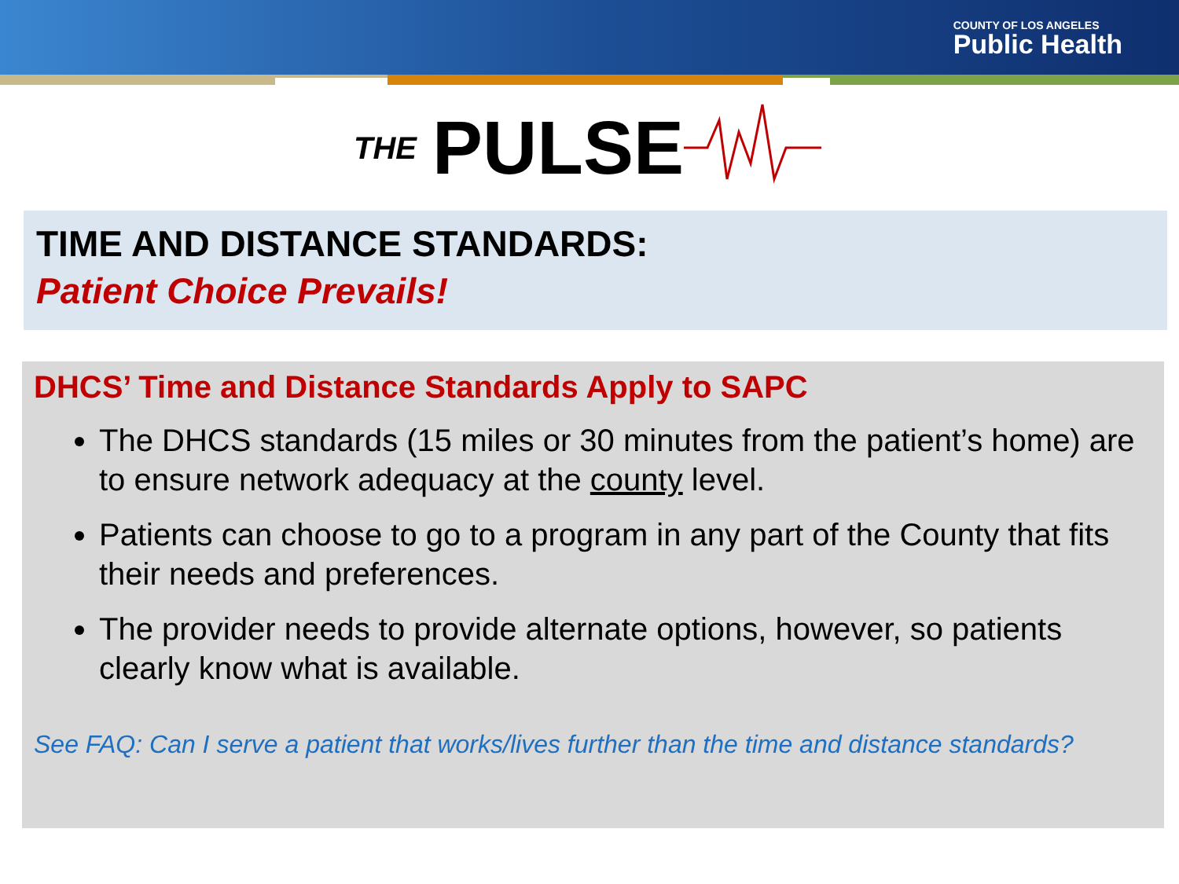COUNTY OF LOS ANGELES
Public Health
THE PULSE
TIME AND DISTANCE STANDARDS:
Patient Choice Prevails!
DHCS’ Time and Distance Standards Apply to SAPC
The DHCS standards (15 miles or 30 minutes from the patient’s home) are to ensure network adequacy at the county level.
Patients can choose to go to a program in any part of the County that fits their needs and preferences.
The provider needs to provide alternate options, however, so patients clearly know what is available.
See FAQ: Can I serve a patient that works/lives further than the time and distance standards?